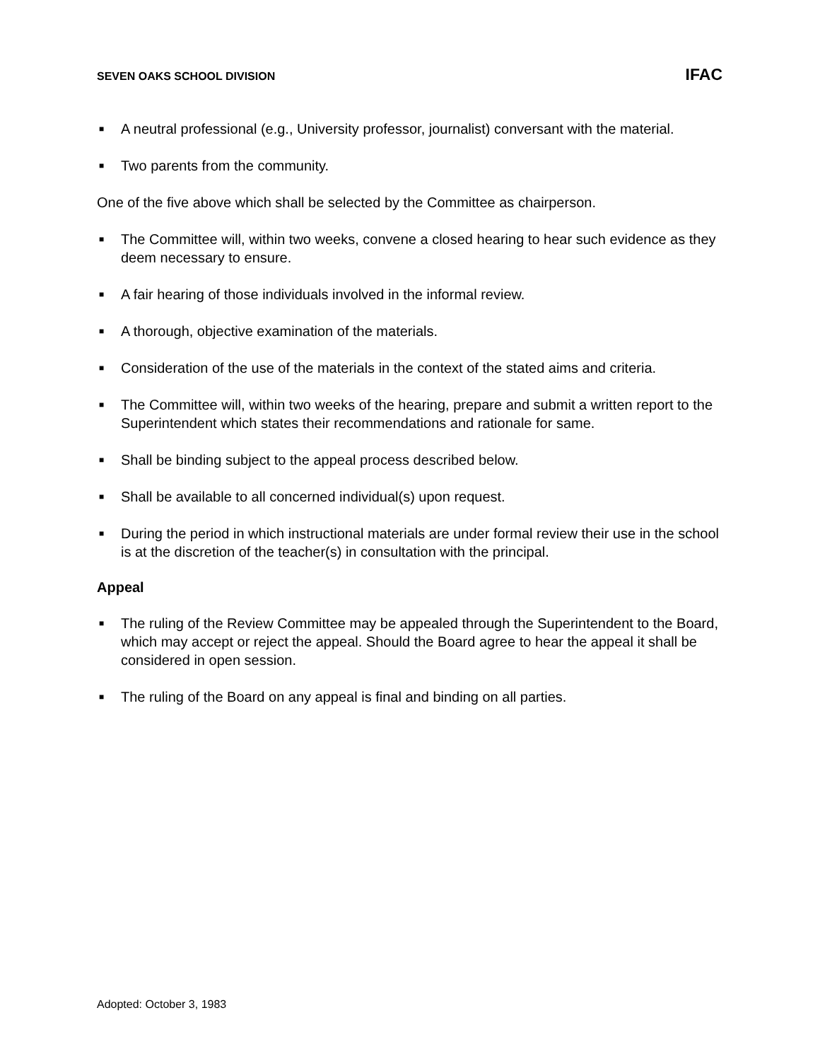SEVEN OAKS SCHOOL DIVISION IFAC
■ A neutral professional (e.g., University professor, journalist) conversant with the material.
■ Two parents from the community.
One of the five above which shall be selected by the Committee as chairperson.
■ The Committee will, within two weeks, convene a closed hearing to hear such evidence as they deem necessary to ensure.
■ A fair hearing of those individuals involved in the informal review.
■ A thorough, objective examination of the materials.
■ Consideration of the use of the materials in the context of the stated aims and criteria.
■ The Committee will, within two weeks of the hearing, prepare and submit a written report to the Superintendent which states their recommendations and rationale for same.
■ Shall be binding subject to the appeal process described below.
■ Shall be available to all concerned individual(s) upon request.
■ During the period in which instructional materials are under formal review their use in the school is at the discretion of the teacher(s) in consultation with the principal.
Appeal
■ The ruling of the Review Committee may be appealed through the Superintendent to the Board, which may accept or reject the appeal. Should the Board agree to hear the appeal it shall be considered in open session.
■ The ruling of the Board on any appeal is final and binding on all parties.
Adopted: October 3, 1983